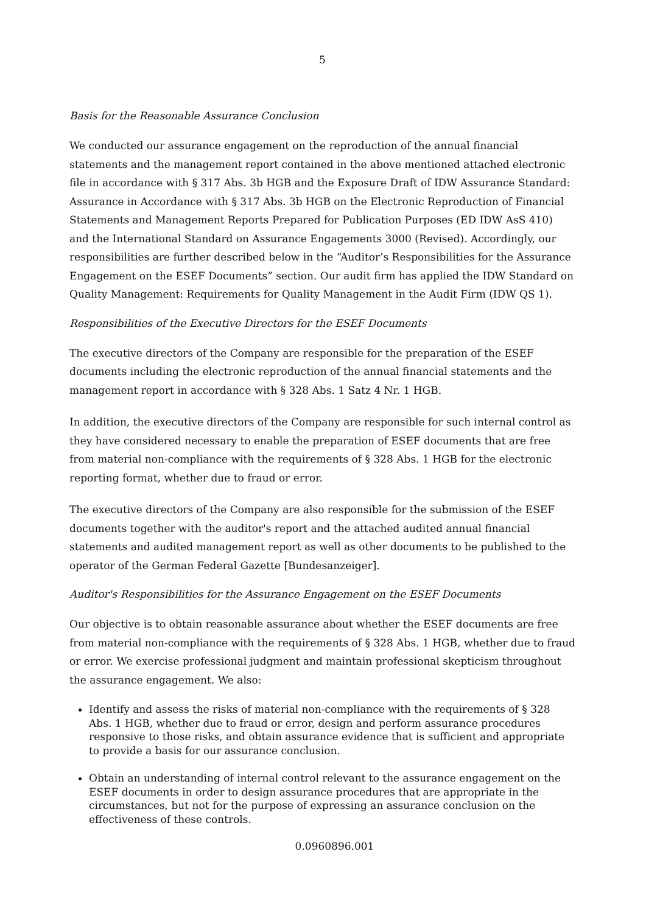5
Basis for the Reasonable Assurance Conclusion
We conducted our assurance engagement on the reproduction of the annual financial statements and the management report contained in the above mentioned attached electronic file in accordance with § 317 Abs. 3b HGB and the Exposure Draft of IDW Assurance Standard: Assurance in Accordance with § 317 Abs. 3b HGB on the Electronic Reproduction of Financial Statements and Management Reports Prepared for Publication Purposes (ED IDW AsS 410) and the International Standard on Assurance Engagements 3000 (Revised). Accordingly, our responsibilities are further described below in the “Auditor’s Responsibilities for the Assurance Engagement on the ESEF Documents” section. Our audit firm has applied the IDW Standard on Quality Management: Requirements for Quality Management in the Audit Firm (IDW QS 1).
Responsibilities of the Executive Directors for the ESEF Documents
The executive directors of the Company are responsible for the preparation of the ESEF documents including the electronic reproduction of the annual financial statements and the management report in accordance with § 328 Abs. 1 Satz 4 Nr. 1 HGB.
In addition, the executive directors of the Company are responsible for such internal control as they have considered necessary to enable the preparation of ESEF documents that are free from material non-compliance with the requirements of § 328 Abs. 1 HGB for the electronic reporting format, whether due to fraud or error.
The executive directors of the Company are also responsible for the submission of the ESEF documents together with the auditor's report and the attached audited annual financial statements and audited management report as well as other documents to be published to the operator of the German Federal Gazette [Bundesanzeiger].
Auditor's Responsibilities for the Assurance Engagement on the ESEF Documents
Our objective is to obtain reasonable assurance about whether the ESEF documents are free from material non-compliance with the requirements of § 328 Abs. 1 HGB, whether due to fraud or error. We exercise professional judgment and maintain professional skepticism throughout the assurance engagement. We also:
Identify and assess the risks of material non-compliance with the requirements of § 328 Abs. 1 HGB, whether due to fraud or error, design and perform assurance procedures responsive to those risks, and obtain assurance evidence that is sufficient and appropriate to provide a basis for our assurance conclusion.
Obtain an understanding of internal control relevant to the assurance engagement on the ESEF documents in order to design assurance procedures that are appropriate in the circumstances, but not for the purpose of expressing an assurance conclusion on the effectiveness of these controls.
0.0960896.001